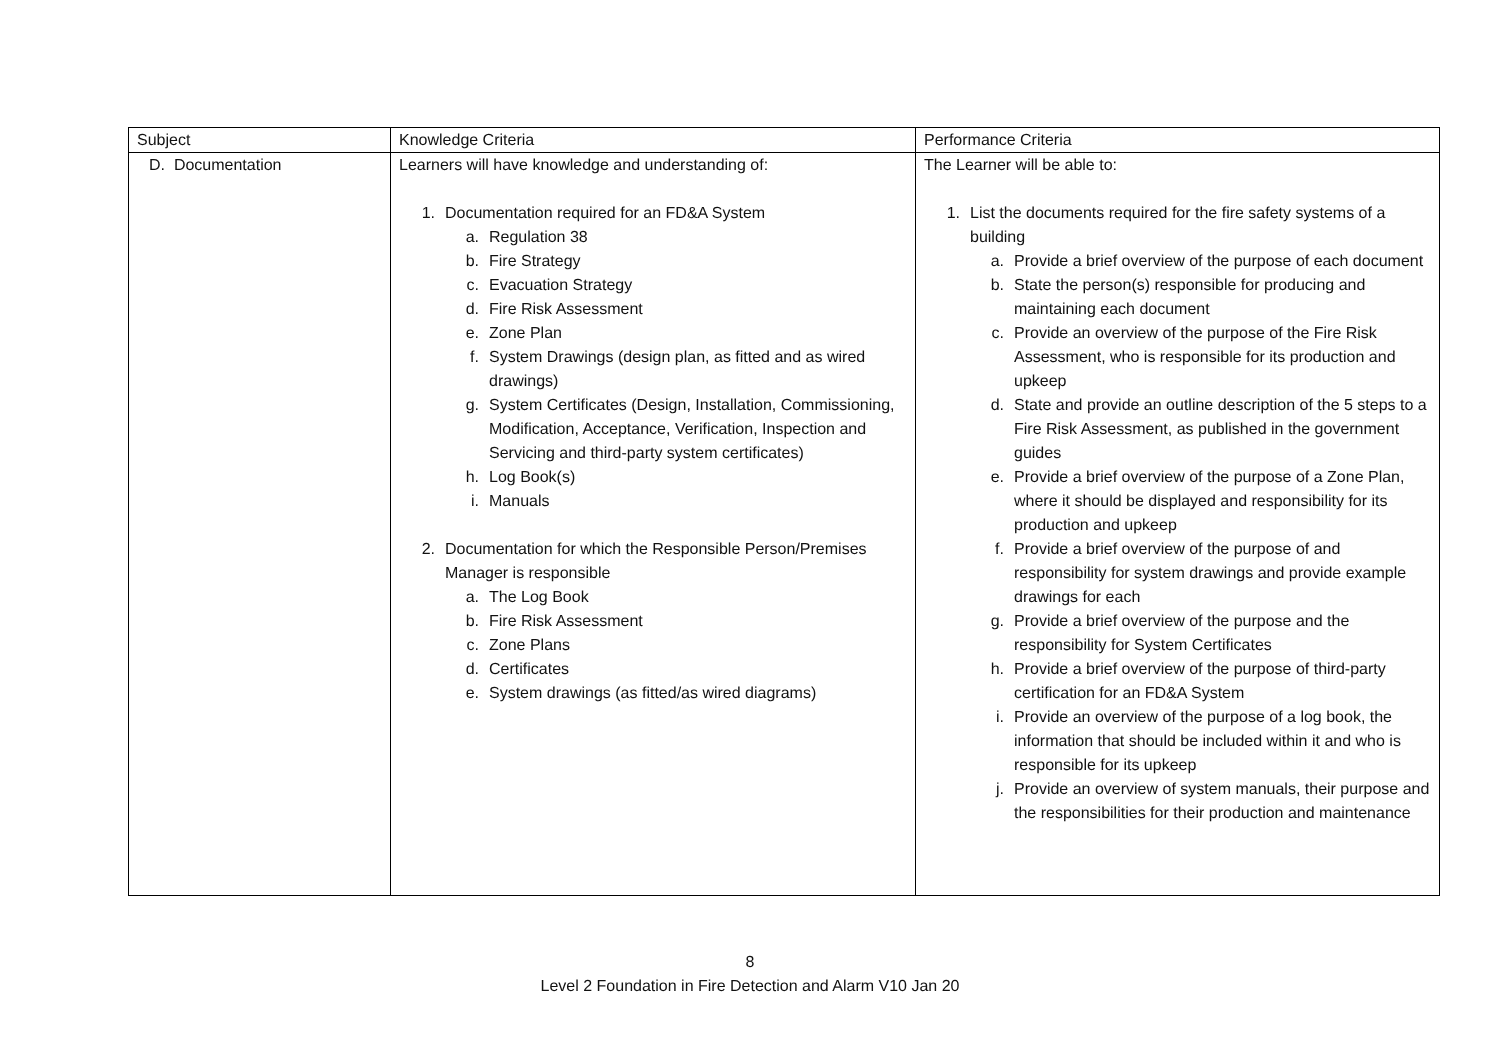| Subject | Knowledge Criteria | Performance Criteria |
| D. Documentation | Learners will have knowledge and understanding of: 1. Documentation required for an FD&A System a. Regulation 38 b. Fire Strategy c. Evacuation Strategy d. Fire Risk Assessment e. Zone Plan f. System Drawings (design plan, as fitted and as wired drawings) g. System Certificates (Design, Installation, Commissioning, Modification, Acceptance, Verification, Inspection and Servicing and third-party system certificates) h. Log Book(s) i. Manuals 2. Documentation for which the Responsible Person/Premises Manager is responsible a. The Log Book b. Fire Risk Assessment c. Zone Plans d. Certificates e. System drawings (as fitted/as wired diagrams) | The Learner will be able to: 1. List the documents required for the fire safety systems of a building a. Provide a brief overview of the purpose of each document b. State the person(s) responsible for producing and maintaining each document c. Provide an overview of the purpose of the Fire Risk Assessment, who is responsible for its production and upkeep d. State and provide an outline description of the 5 steps to a Fire Risk Assessment, as published in the government guides e. Provide a brief overview of the purpose of a Zone Plan, where it should be displayed and responsibility for its production and upkeep f. Provide a brief overview of the purpose of and responsibility for system drawings and provide example drawings for each g. Provide a brief overview of the purpose and the responsibility for System Certificates h. Provide a brief overview of the purpose of third-party certification for an FD&A System i. Provide an overview of the purpose of a log book, the information that should be included within it and who is responsible for its upkeep j. Provide an overview of system manuals, their purpose and the responsibilities for their production and maintenance |
8
Level 2 Foundation in Fire Detection and Alarm V10 Jan 20